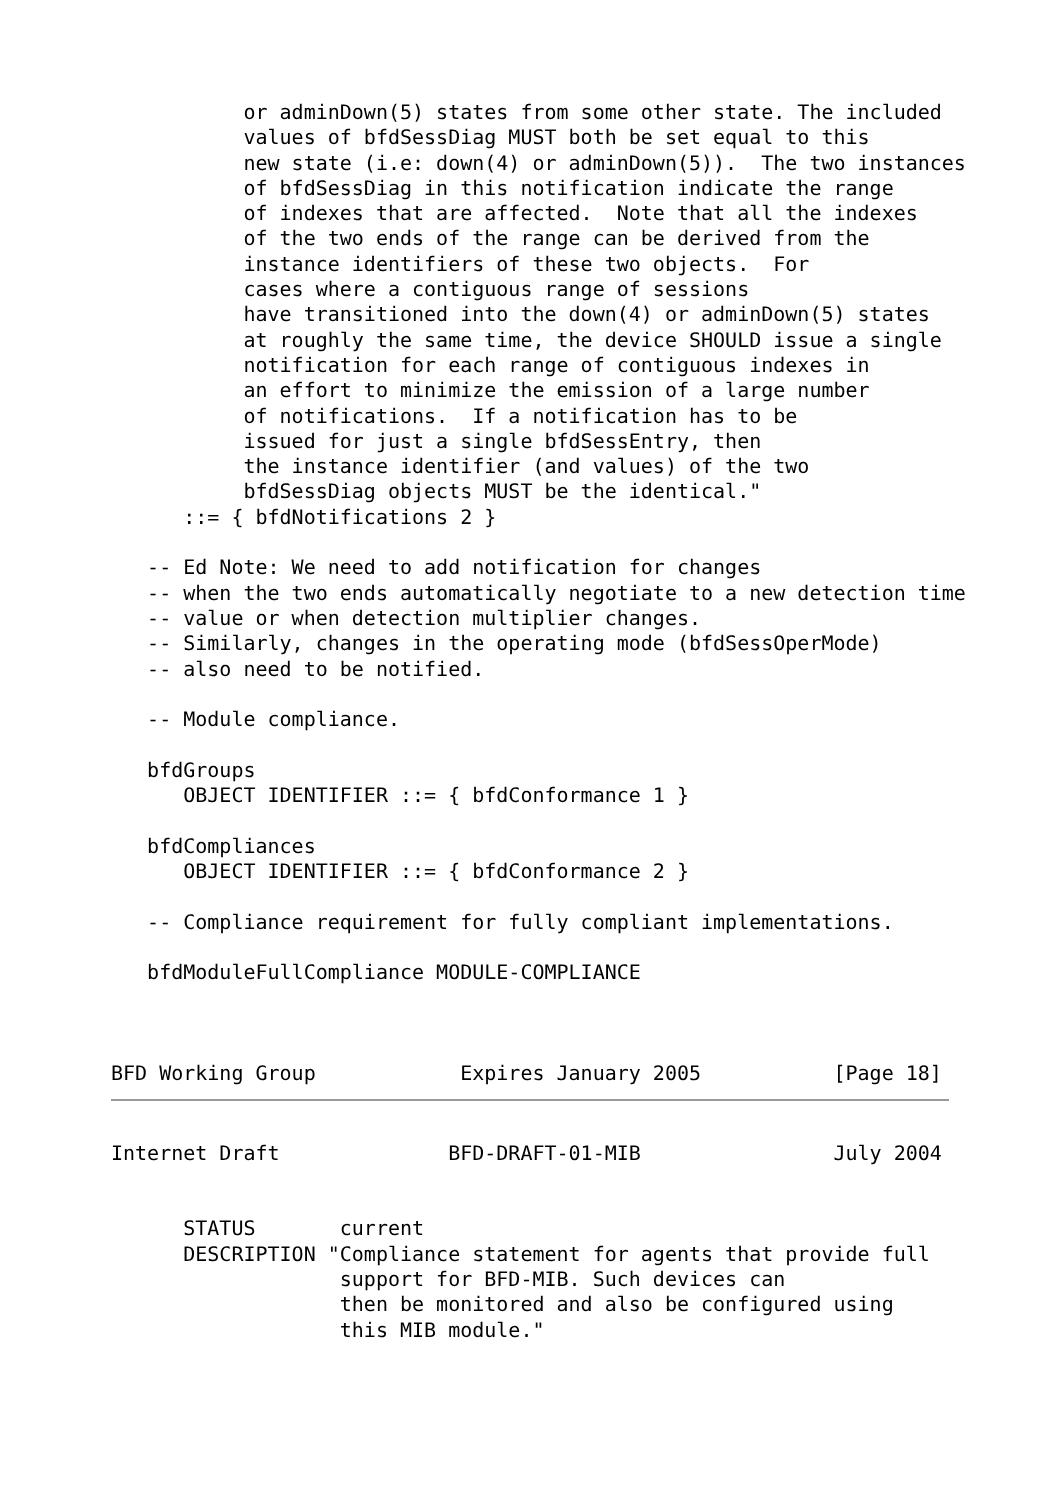or adminDown(5) states from some other state. The included
           values of bfdSessDiag MUST both be set equal to this
           new state (i.e: down(4) or adminDown(5)).  The two instances
           of bfdSessDiag in this notification indicate the range
           of indexes that are affected.  Note that all the indexes
           of the two ends of the range can be derived from the
           instance identifiers of these two objects.  For
           cases where a contiguous range of sessions
           have transitioned into the down(4) or adminDown(5) states
           at roughly the same time, the device SHOULD issue a single
           notification for each range of contiguous indexes in
           an effort to minimize the emission of a large number
           of notifications.  If a notification has to be
           issued for just a single bfdSessEntry, then
           the instance identifier (and values) of the two
           bfdSessDiag objects MUST be the identical."
      ::= { bfdNotifications 2 }

   -- Ed Note: We need to add notification for changes
   -- when the two ends automatically negotiate to a new detection time
   -- value or when detection multiplier changes.
   -- Similarly, changes in the operating mode (bfdSessOperMode)
   -- also need to be notified.

   -- Module compliance.

   bfdGroups
      OBJECT IDENTIFIER ::= { bfdConformance 1 }

   bfdCompliances
      OBJECT IDENTIFIER ::= { bfdConformance 2 }

   -- Compliance requirement for fully compliant implementations.

   bfdModuleFullCompliance MODULE-COMPLIANCE



BFD Working Group            Expires January 2005           [Page 18]
Internet Draft              BFD-DRAFT-01-MIB                July 2004


      STATUS       current
      DESCRIPTION "Compliance statement for agents that provide full
                   support for BFD-MIB. Such devices can
                   then be monitored and also be configured using
                   this MIB module."